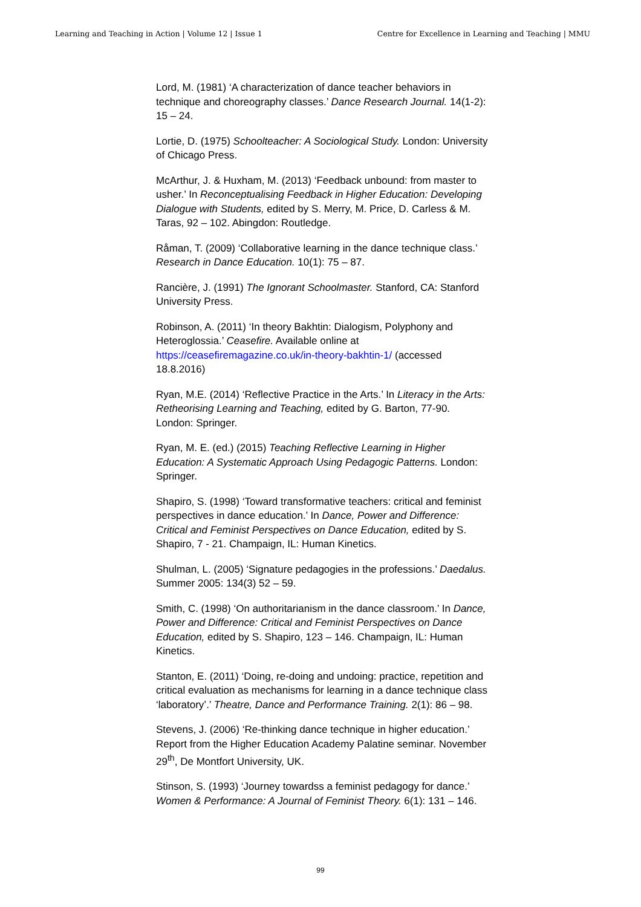Learning and Teaching in Action | Volume 12 | Issue 1 Centre for Excellence in Learning and Teaching | MMU
Lord, M. (1981) ‘A characterization of dance teacher behaviors in technique and choreography classes.’ Dance Research Journal. 14(1-2): 15 – 24.
Lortie, D. (1975) Schoolteacher: A Sociological Study. London: University of Chicago Press.
McArthur, J. & Huxham, M. (2013) ‘Feedback unbound: from master to usher.’ In Reconceptualising Feedback in Higher Education: Developing Dialogue with Students, edited by S. Merry, M. Price, D. Carless & M. Taras, 92 – 102. Abingdon: Routledge.
Råman, T. (2009) ‘Collaborative learning in the dance technique class.’ Research in Dance Education. 10(1): 75 – 87.
Rancière, J. (1991) The Ignorant Schoolmaster. Stanford, CA: Stanford University Press.
Robinson, A. (2011) ‘In theory Bakhtin: Dialogism, Polyphony and Heteroglossia.’ Ceasefire. Available online at https://ceasefiremagazine.co.uk/in-theory-bakhtin-1/ (accessed 18.8.2016)
Ryan, M.E. (2014) ‘Reflective Practice in the Arts.’ In Literacy in the Arts: Retheorising Learning and Teaching, edited by G. Barton, 77-90. London: Springer.
Ryan, M. E. (ed.) (2015) Teaching Reflective Learning in Higher Education: A Systematic Approach Using Pedagogic Patterns. London: Springer.
Shapiro, S. (1998) ‘Toward transformative teachers: critical and feminist perspectives in dance education.’ In Dance, Power and Difference: Critical and Feminist Perspectives on Dance Education, edited by S. Shapiro, 7 - 21. Champaign, IL: Human Kinetics.
Shulman, L. (2005) ‘Signature pedagogies in the professions.’ Daedalus. Summer 2005: 134(3) 52 – 59.
Smith, C. (1998) ‘On authoritarianism in the dance classroom.’ In Dance, Power and Difference: Critical and Feminist Perspectives on Dance Education, edited by S. Shapiro, 123 – 146. Champaign, IL: Human Kinetics.
Stanton, E. (2011) ‘Doing, re-doing and undoing: practice, repetition and critical evaluation as mechanisms for learning in a dance technique class ‘laboratory’.’ Theatre, Dance and Performance Training. 2(1): 86 – 98.
Stevens, J. (2006) ‘Re-thinking dance technique in higher education.’ Report from the Higher Education Academy Palatine seminar. November 29<sup>th</sup>, De Montfort University, UK.
Stinson, S. (1993) ‘Journey towardss a feminist pedagogy for dance.’ Women & Performance: A Journal of Feminist Theory. 6(1): 131 – 146.
99